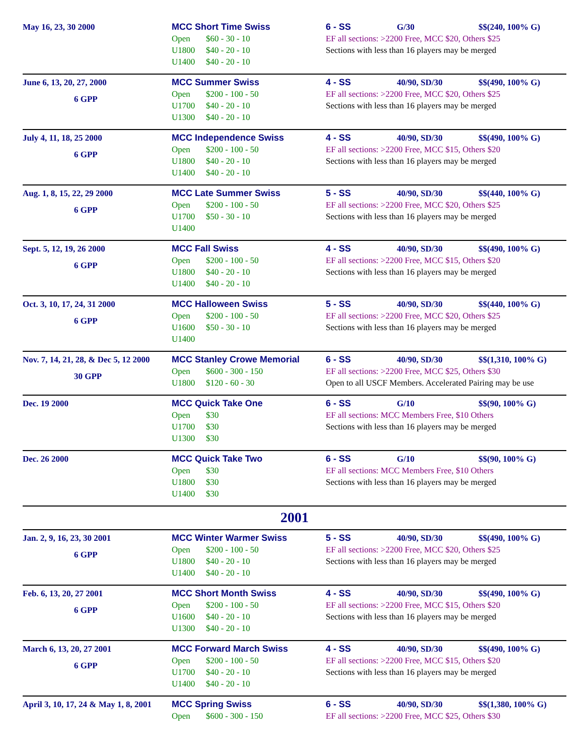| May 16, 23, 30 2000 | MCC Short Time Swiss Open $60 - 30 - 10 U1800 $40 - 20 - 10 U1400 $40 - 20 - 10 | 6 - SS G/30 $$(240, 100% G) EF all sections: >2200 Free, MCC $20, Others $25 Sections with less than 16 players may be merged |
| June 6, 13, 20, 27, 2000 6 GPP | MCC Summer Swiss Open $200 - 100 - 50 U1700 $40 - 20 - 10 U1300 $40 - 20 - 10 | 4 - SS 40/90, SD/30 $$(490, 100% G) EF all sections: >2200 Free, MCC $20, Others $25 Sections with less than 16 players may be merged |
| July 4, 11, 18, 25 2000 6 GPP | MCC Independence Swiss Open $200 - 100 - 50 U1800 $40 - 20 - 10 U1400 $40 - 20 - 10 | 4 - SS 40/90, SD/30 $$(490, 100% G) EF all sections: >2200 Free, MCC $15, Others $20 Sections with less than 16 players may be merged |
| Aug. 1, 8, 15, 22, 29 2000 6 GPP | MCC Late Summer Swiss Open $200 - 100 - 50 U1700 $50 - 30 - 10 U1400 | 5 - SS 40/90, SD/30 $$(440, 100% G) EF all sections: >2200 Free, MCC $20, Others $25 Sections with less than 16 players may be merged |
| Sept. 5, 12, 19, 26 2000 6 GPP | MCC Fall Swiss Open $200 - 100 - 50 U1800 $40 - 20 - 10 U1400 $40 - 20 - 10 | 4 - SS 40/90, SD/30 $$(490, 100% G) EF all sections: >2200 Free, MCC $15, Others $20 Sections with less than 16 players may be merged |
| Oct. 3, 10, 17, 24, 31 2000 6 GPP | MCC Halloween Swiss Open $200 - 100 - 50 U1600 $50 - 30 - 10 U1400 | 5 - SS 40/90, SD/30 $$(440, 100% G) EF all sections: >2200 Free, MCC $20, Others $25 Sections with less than 16 players may be merged |
| Nov. 7, 14, 21, 28, & Dec 5, 12 2000 30 GPP | MCC Stanley Crowe Memorial Open $600 - 300 - 150 U1800 $120 - 60 - 30 | 6 - SS 40/90, SD/30 $$(1,310, 100% G) EF all sections: >2200 Free, MCC $25, Others $30 Open to all USCF Members. Accelerated Pairing may be use |
| Dec. 19 2000 | MCC Quick Take One Open $30 U1700 $30 U1300 $30 | 6 - SS G/10 $$(90, 100% G) EF all sections: MCC Members Free, $10 Others Sections with less than 16 players may be merged |
| Dec. 26 2000 | MCC Quick Take Two Open $30 U1800 $30 U1400 $30 | 6 - SS G/10 $$(90, 100% G) EF all sections: MCC Members Free, $10 Others Sections with less than 16 players may be merged |
| 2001 | | |
| Jan. 2, 9, 16, 23, 30 2001 6 GPP | MCC Winter Warmer Swiss Open $200 - 100 - 50 U1800 $40 - 20 - 10 U1400 $40 - 20 - 10 | 5 - SS 40/90, SD/30 $$(490, 100% G) EF all sections: >2200 Free, MCC $20, Others $25 Sections with less than 16 players may be merged |
| Feb. 6, 13, 20, 27 2001 6 GPP | MCC Short Month Swiss Open $200 - 100 - 50 U1600 $40 - 20 - 10 U1300 $40 - 20 - 10 | 4 - SS 40/90, SD/30 $$(490, 100% G) EF all sections: >2200 Free, MCC $15, Others $20 Sections with less than 16 players may be merged |
| March 6, 13, 20, 27 2001 6 GPP | MCC Forward March Swiss Open $200 - 100 - 50 U1700 $40 - 20 - 10 U1400 $40 - 20 - 10 | 4 - SS 40/90, SD/30 $$(490, 100% G) EF all sections: >2200 Free, MCC $15, Others $20 Sections with less than 16 players may be merged |
| April 3, 10, 17, 24 & May 1, 8, 2001 | MCC Spring Swiss Open $600 - 300 - 150 | 6 - SS 40/90, SD/30 $$(1,380, 100% G) EF all sections: >2200 Free, MCC $25, Others $30 |